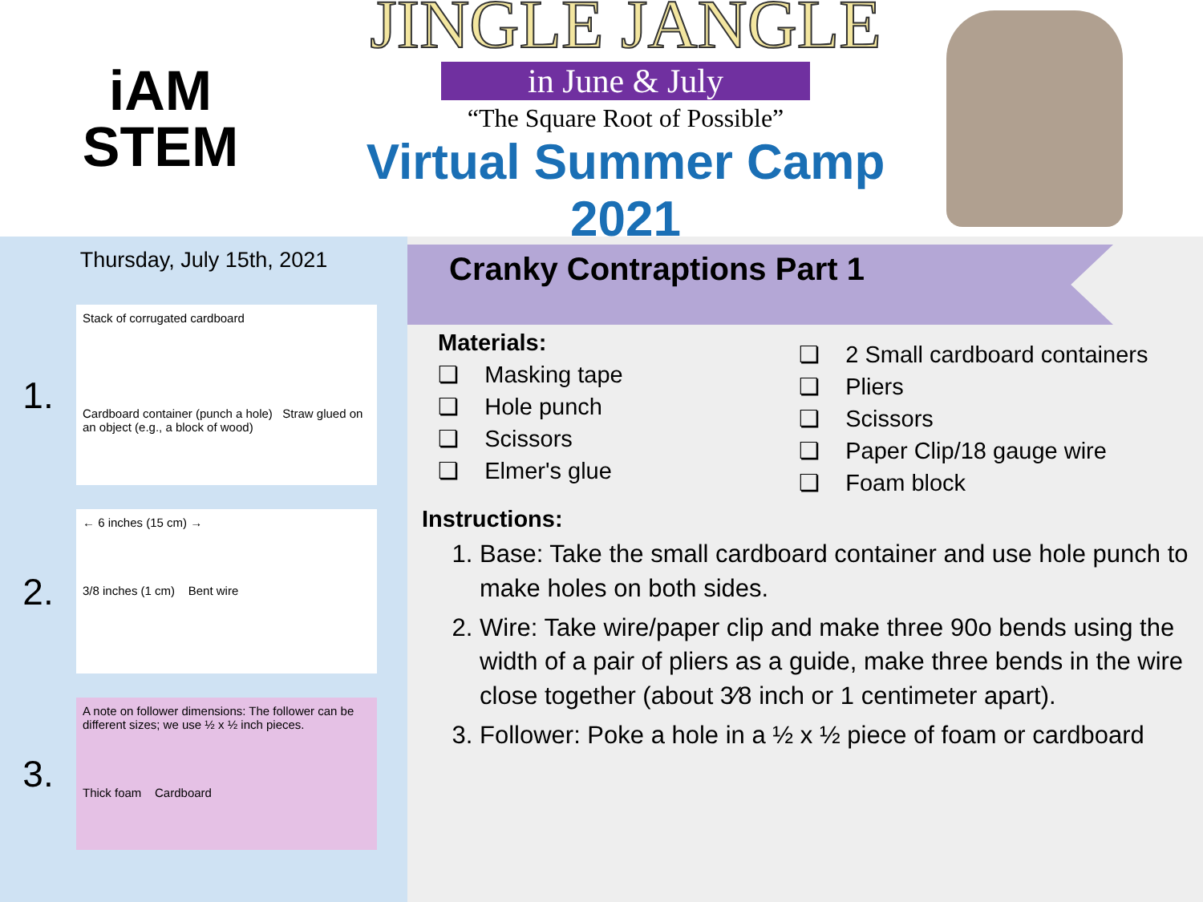iAM
STEM
JINGLE JANGLE
in June & July
“The Square Root of Possible”
Virtual Summer Camp 2021
Thursday, July 15th, 2021
1.
Stack of corrugated cardboard
Cardboard container (punch a hole) Straw glued on an object (e.g., a block of wood)
2.
← 6 inches (15 cm) →
3/8 inches (1 cm) Bent wire
3.
A note on follower dimensions: The follower can be different sizes; we use ½ x ½ inch pieces.
Thick foam Cardboard
Cranky Contraptions Part 1
Materials:
❏ Masking tape
❏ Hole punch
❏ Scissors
❏ Elmer's glue
❏ 2 Small cardboard containers
❏ Pliers
❏ Scissors
❏ Paper Clip/18 gauge wire
❏ Foam block
Instructions:
1. Base: Take the small cardboard container and use hole punch to make holes on both sides.
2. Wire: Take wire/paper clip and make three 90o bends using the width of a pair of pliers as a guide, make three bends in the wire close together (about 3⁄8 inch or 1 centimeter apart).
3. Follower: Poke a hole in a ½ x ½ piece of foam or cardboard